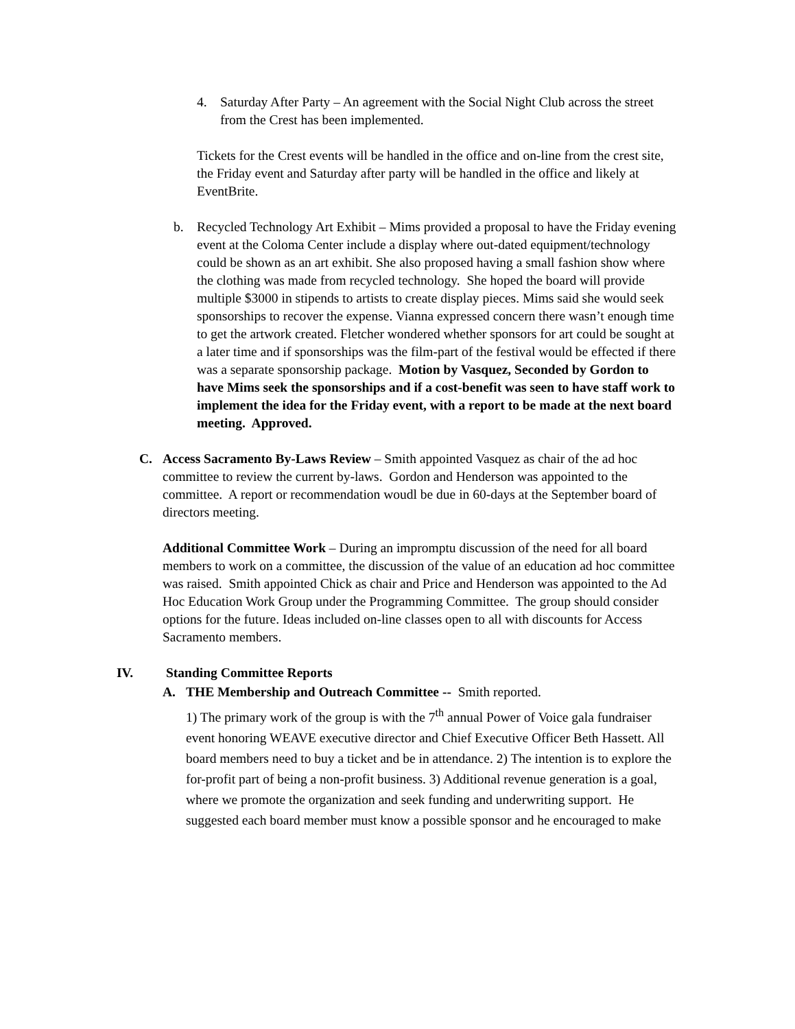4. Saturday After Party – An agreement with the Social Night Club across the street from the Crest has been implemented.
Tickets for the Crest events will be handled in the office and on-line from the crest site, the Friday event and Saturday after party will be handled in the office and likely at EventBrite.
b. Recycled Technology Art Exhibit – Mims provided a proposal to have the Friday evening event at the Coloma Center include a display where out-dated equipment/technology could be shown as an art exhibit. She also proposed having a small fashion show where the clothing was made from recycled technology. She hoped the board will provide multiple $3000 in stipends to artists to create display pieces. Mims said she would seek sponsorships to recover the expense. Vianna expressed concern there wasn’t enough time to get the artwork created. Fletcher wondered whether sponsors for art could be sought at a later time and if sponsorships was the film-part of the festival would be effected if there was a separate sponsorship package. Motion by Vasquez, Seconded by Gordon to have Mims seek the sponsorships and if a cost-benefit was seen to have staff work to implement the idea for the Friday event, with a report to be made at the next board meeting. Approved.
C. Access Sacramento By-Laws Review – Smith appointed Vasquez as chair of the ad hoc committee to review the current by-laws. Gordon and Henderson was appointed to the committee. A report or recommendation woudl be due in 60-days at the September board of directors meeting.
Additional Committee Work – During an impromptu discussion of the need for all board members to work on a committee, the discussion of the value of an education ad hoc committee was raised. Smith appointed Chick as chair and Price and Henderson was appointed to the Ad Hoc Education Work Group under the Programming Committee. The group should consider options for the future. Ideas included on-line classes open to all with discounts for Access Sacramento members.
IV. Standing Committee Reports
A. THE Membership and Outreach Committee -- Smith reported.
1) The primary work of the group is with the 7<sup>th</sup> annual Power of Voice gala fundraiser event honoring WEAVE executive director and Chief Executive Officer Beth Hassett. All board members need to buy a ticket and be in attendance. 2) The intention is to explore the for-profit part of being a non-profit business. 3) Additional revenue generation is a goal, where we promote the organization and seek funding and underwriting support. He suggested each board member must know a possible sponsor and he encouraged to make